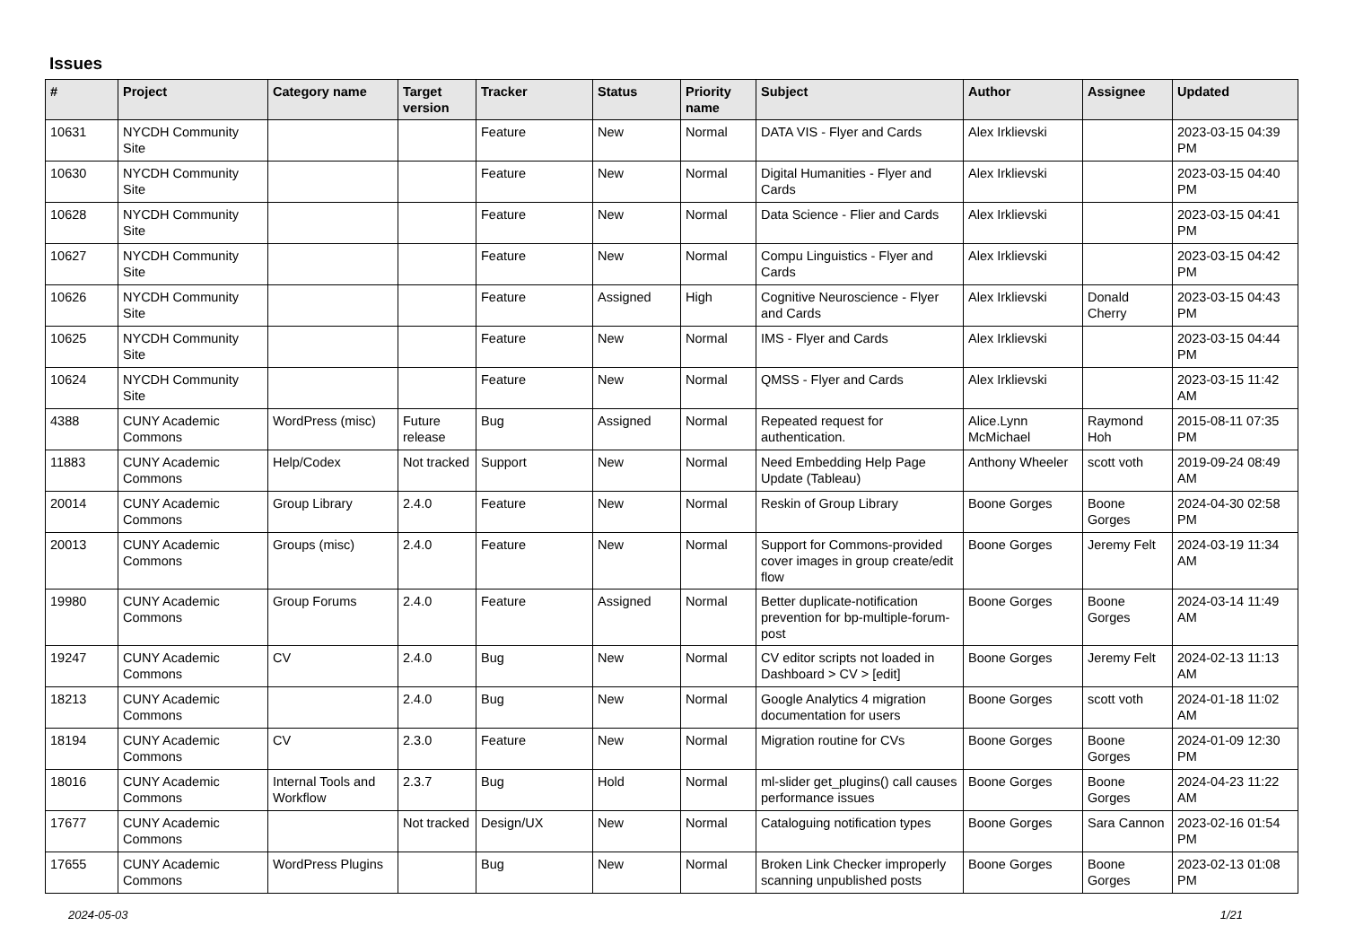Issues
| # | Project | Category name | Target version | Tracker | Status | Priority name | Subject | Author | Assignee | Updated |
| --- | --- | --- | --- | --- | --- | --- | --- | --- | --- | --- |
| 10631 | NYCDH Community Site | | | Feature | New | Normal | DATA VIS - Flyer and Cards | Alex Irklievski | | 2023-03-15 04:39 PM |
| 10630 | NYCDH Community Site | | | Feature | New | Normal | Digital Humanities - Flyer and Cards | Alex Irklievski | | 2023-03-15 04:40 PM |
| 10628 | NYCDH Community Site | | | Feature | New | Normal | Data Science - Flier and Cards | Alex Irklievski | | 2023-03-15 04:41 PM |
| 10627 | NYCDH Community Site | | | Feature | New | Normal | Compu Linguistics - Flyer and Cards | Alex Irklievski | | 2023-03-15 04:42 PM |
| 10626 | NYCDH Community Site | | | Feature | Assigned | High | Cognitive Neuroscience - Flyer and Cards | Alex Irklievski | Donald Cherry | 2023-03-15 04:43 PM |
| 10625 | NYCDH Community Site | | | Feature | New | Normal | IMS - Flyer and Cards | Alex Irklievski | | 2023-03-15 04:44 PM |
| 10624 | NYCDH Community Site | | | Feature | New | Normal | QMSS - Flyer and Cards | Alex Irklievski | | 2023-03-15 11:42 AM |
| 4388 | CUNY Academic Commons | WordPress (misc) | Future release | Bug | Assigned | Normal | Repeated request for authentication. | Alice.Lynn McMichael | Raymond Hoh | 2015-08-11 07:35 PM |
| 11883 | CUNY Academic Commons | Help/Codex | Not tracked | Support | New | Normal | Need Embedding Help Page Update (Tableau) | Anthony Wheeler | scott voth | 2019-09-24 08:49 AM |
| 20014 | CUNY Academic Commons | Group Library | 2.4.0 | Feature | New | Normal | Reskin of Group Library | Boone Gorges | Boone Gorges | 2024-04-30 02:58 PM |
| 20013 | CUNY Academic Commons | Groups (misc) | 2.4.0 | Feature | New | Normal | Support for Commons-provided cover images in group create/edit flow | Boone Gorges | Jeremy Felt | 2024-03-19 11:34 AM |
| 19980 | CUNY Academic Commons | Group Forums | 2.4.0 | Feature | Assigned | Normal | Better duplicate-notification prevention for bp-multiple-forum-post | Boone Gorges | Boone Gorges | 2024-03-14 11:49 AM |
| 19247 | CUNY Academic Commons | CV | 2.4.0 | Bug | New | Normal | CV editor scripts not loaded in Dashboard > CV > [edit] | Boone Gorges | Jeremy Felt | 2024-02-13 11:13 AM |
| 18213 | CUNY Academic Commons | | 2.4.0 | Bug | New | Normal | Google Analytics 4 migration documentation for users | Boone Gorges | scott voth | 2024-01-18 11:02 AM |
| 18194 | CUNY Academic Commons | CV | 2.3.0 | Feature | New | Normal | Migration routine for CVs | Boone Gorges | Boone Gorges | 2024-01-09 12:30 PM |
| 18016 | CUNY Academic Commons | Internal Tools and Workflow | 2.3.7 | Bug | Hold | Normal | ml-slider get_plugins() call causes performance issues | Boone Gorges | Boone Gorges | 2024-04-23 11:22 AM |
| 17677 | CUNY Academic Commons | | Not tracked | Design/UX | New | Normal | Cataloguing notification types | Boone Gorges | Sara Cannon | 2023-02-16 01:54 PM |
| 17655 | CUNY Academic Commons | WordPress Plugins | | Bug | New | Normal | Broken Link Checker improperly scanning unpublished posts | Boone Gorges | Boone Gorges | 2023-02-13 01:08 PM |
2024-05-03 1/21